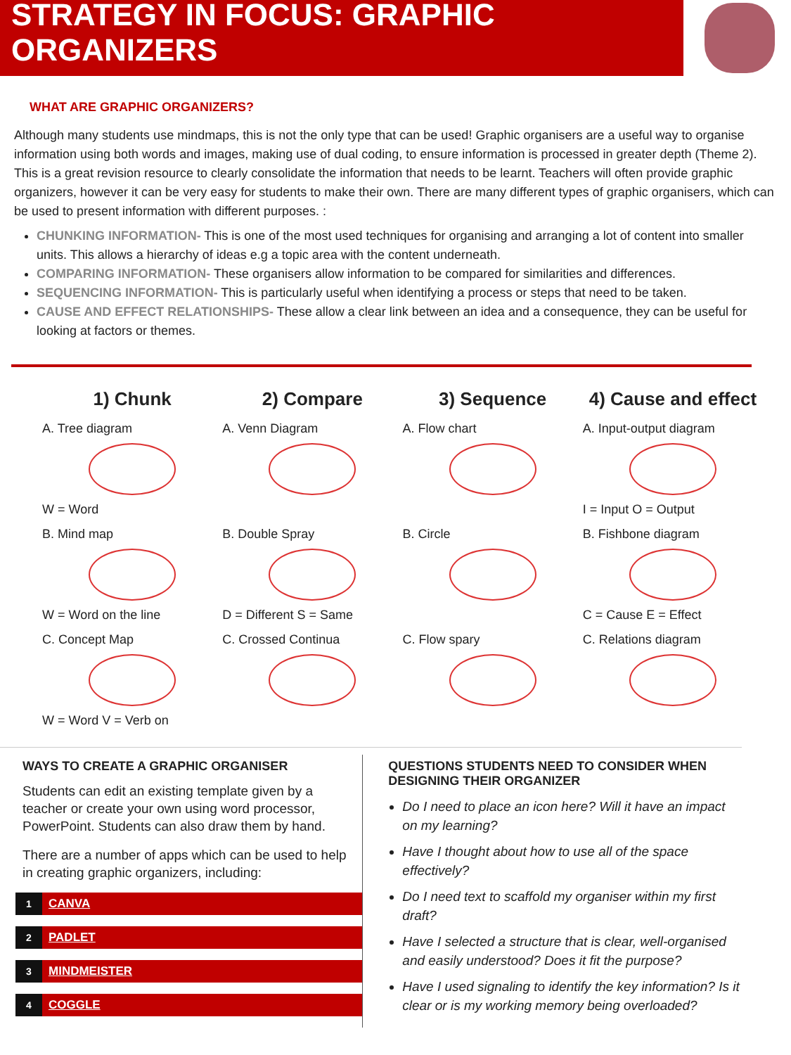STRATEGY IN FOCUS: GRAPHIC ORGANIZERS
WHAT ARE GRAPHIC ORGANIZERS?
Although many students use mindmaps, this is not the only type that can be used! Graphic organisers are a useful way to organise information using both words and images, making use of dual coding, to ensure information is processed in greater depth (Theme 2). This is a great revision resource to clearly consolidate the information that needs to be learnt. Teachers will often provide graphic organizers, however it can be very easy for students to make their own. There are many different types of graphic organisers, which can be used to present information with different purposes. :
CHUNKING INFORMATION- This is one of the most used techniques for organising and arranging a lot of content into smaller units. This allows a hierarchy of ideas e.g a topic area with the content underneath.
COMPARING INFORMATION- These organisers allow information to be compared for similarities and differences.
SEQUENCING INFORMATION- This is particularly useful when identifying a process or steps that need to be taken.
CAUSE AND EFFECT RELATIONSHIPS- These allow a clear link between an idea and a consequence, they can be useful for looking at factors or themes.
1) Chunk
A. Tree diagram W = Word
B. Mind map W = Word on the line
C. Concept Map W = Word V = Verb on
2) Compare
A. Venn Diagram
B. Double Spray D = Different S = Same
C. Crossed Continua
3) Sequence
A. Flow chart
B. Circle
C. Flow spary
4) Cause and effect
A. Input-output diagram I = Input O = Output
B. Fishbone diagram C = Cause E = Effect
C. Relations diagram
WAYS TO CREATE A GRAPHIC ORGANISER
Students can edit an existing template given by a teacher or create your own using word processor, PowerPoint. Students can also draw them by hand.
There are a number of apps which can be used to help in creating graphic organizers, including:
1 CANVA
2 PADLET
3 MINDMEISTER
4 COGGLE
QUESTIONS STUDENTS NEED TO CONSIDER WHEN DESIGNING THEIR ORGANIZER
Do I need to place an icon here? Will it have an impact on my learning?
Have I thought about how to use all of the space effectively?
Do I need text to scaffold my organiser within my first draft?
Have I selected a structure that is clear, well-organised and easily understood? Does it fit the purpose?
Have I used signaling to identify the key information? Is it clear or is my working memory being overloaded?